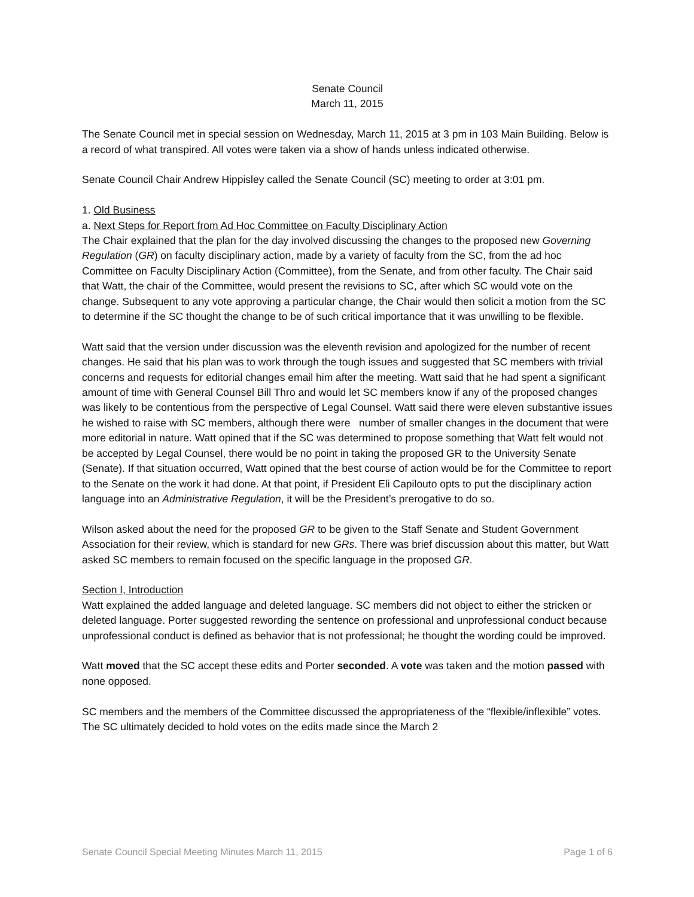Senate Council
March 11, 2015
The Senate Council met in special session on Wednesday, March 11, 2015 at 3 pm in 103 Main Building. Below is a record of what transpired. All votes were taken via a show of hands unless indicated otherwise.
Senate Council Chair Andrew Hippisley called the Senate Council (SC) meeting to order at 3:01 pm.
1. Old Business
a. Next Steps for Report from Ad Hoc Committee on Faculty Disciplinary Action
The Chair explained that the plan for the day involved discussing the changes to the proposed new Governing Regulation (GR) on faculty disciplinary action, made by a variety of faculty from the SC, from the ad hoc Committee on Faculty Disciplinary Action (Committee), from the Senate, and from other faculty. The Chair said that Watt, the chair of the Committee, would present the revisions to SC, after which SC would vote on the change. Subsequent to any vote approving a particular change, the Chair would then solicit a motion from the SC to determine if the SC thought the change to be of such critical importance that it was unwilling to be flexible.
Watt said that the version under discussion was the eleventh revision and apologized for the number of recent changes. He said that his plan was to work through the tough issues and suggested that SC members with trivial concerns and requests for editorial changes email him after the meeting. Watt said that he had spent a significant amount of time with General Counsel Bill Thro and would let SC members know if any of the proposed changes was likely to be contentious from the perspective of Legal Counsel. Watt said there were eleven substantive issues he wished to raise with SC members, although there were number of smaller changes in the document that were more editorial in nature. Watt opined that if the SC was determined to propose something that Watt felt would not be accepted by Legal Counsel, there would be no point in taking the proposed GR to the University Senate (Senate). If that situation occurred, Watt opined that the best course of action would be for the Committee to report to the Senate on the work it had done. At that point, if President Eli Capilouto opts to put the disciplinary action language into an Administrative Regulation, it will be the President’s prerogative to do so.
Wilson asked about the need for the proposed GR to be given to the Staff Senate and Student Government Association for their review, which is standard for new GRs. There was brief discussion about this matter, but Watt asked SC members to remain focused on the specific language in the proposed GR.
Section I, Introduction
Watt explained the added language and deleted language. SC members did not object to either the stricken or deleted language. Porter suggested rewording the sentence on professional and unprofessional conduct because unprofessional conduct is defined as behavior that is not professional; he thought the wording could be improved.
Watt moved that the SC accept these edits and Porter seconded. A vote was taken and the motion passed with none opposed.
SC members and the members of the Committee discussed the appropriateness of the “flexible/inflexible” votes. The SC ultimately decided to hold votes on the edits made since the March 2
Senate Council Special Meeting Minutes March 11, 2015 Page 1 of 6